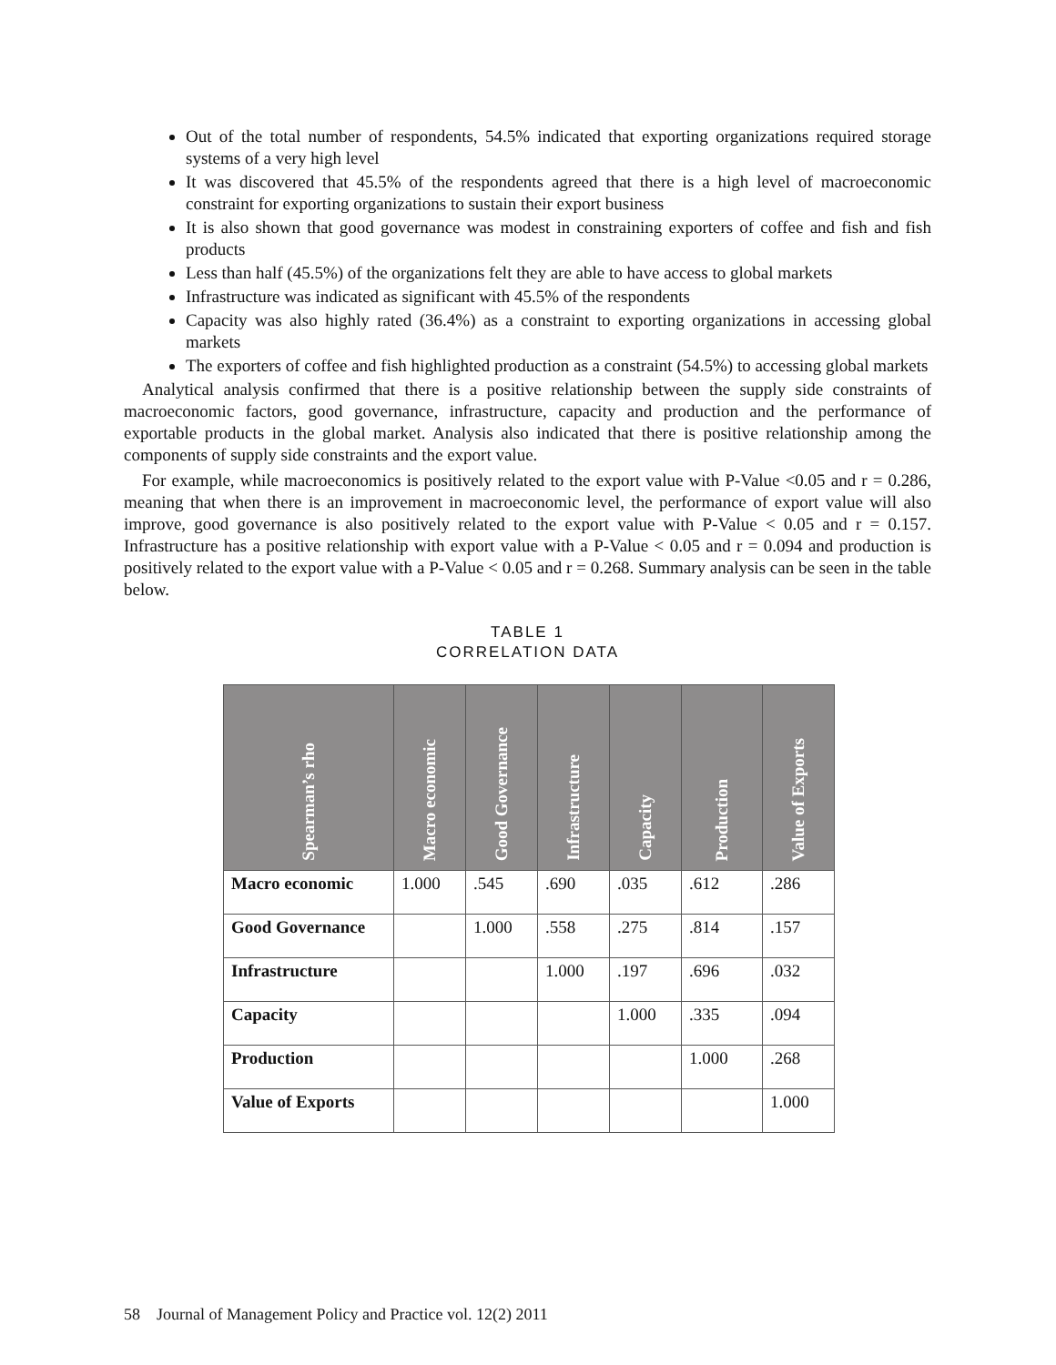Out of the total number of respondents, 54.5% indicated that exporting organizations required storage systems of a very high level
It was discovered that 45.5% of the respondents agreed that there is a high level of macroeconomic constraint for exporting organizations to sustain their export business
It is also shown that good governance was modest in constraining exporters of coffee and fish and fish products
Less than half (45.5%) of the organizations felt they are able to have access to global markets
Infrastructure was indicated as significant with 45.5% of the respondents
Capacity was also highly rated (36.4%) as a constraint to exporting organizations in accessing global markets
The exporters of coffee and fish highlighted production as a constraint (54.5%) to accessing global markets
Analytical analysis confirmed that there is a positive relationship between the supply side constraints of macroeconomic factors, good governance, infrastructure, capacity and production and the performance of exportable products in the global market. Analysis also indicated that there is positive relationship among the components of supply side constraints and the export value.
For example, while macroeconomics is positively related to the export value with P-Value <0.05 and r = 0.286, meaning that when there is an improvement in macroeconomic level, the performance of export value will also improve, good governance is also positively related to the export value with P-Value < 0.05 and r = 0.157. Infrastructure has a positive relationship with export value with a P-Value < 0.05 and r = 0.094 and production is positively related to the export value with a P-Value < 0.05 and r = 0.268. Summary analysis can be seen in the table below.
TABLE 1
CORRELATION DATA
| Spearman’s rho | Macro economic | Good Governance | Infrastructure | Capacity | Production | Value of Exports |
| --- | --- | --- | --- | --- | --- | --- |
| Macro economic | 1.000 | .545 | .690 | .035 | .612 | .286 |
| Good Governance | | 1.000 | .558 | .275 | .814 | .157 |
| Infrastructure | | | 1.000 | .197 | .696 | .032 |
| Capacity | | | | 1.000 | .335 | .094 |
| Production | | | | | 1.000 | .268 |
| Value of Exports | | | | | | 1.000 |
58 Journal of Management Policy and Practice vol. 12(2) 2011